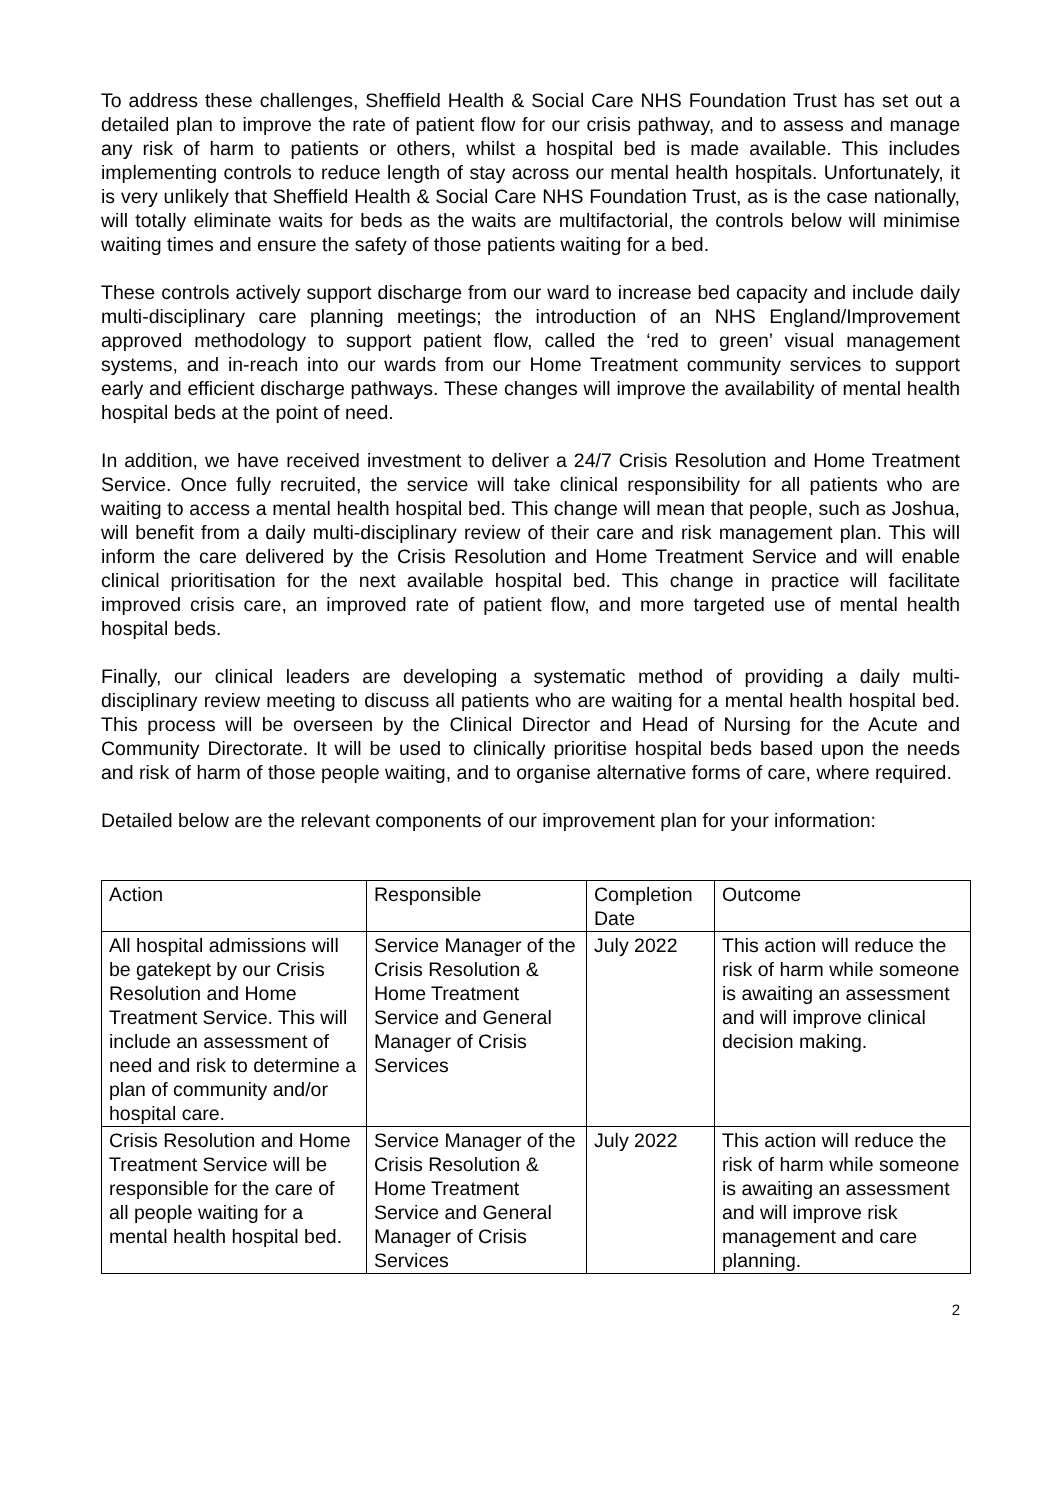To address these challenges, Sheffield Health & Social Care NHS Foundation Trust has set out a detailed plan to improve the rate of patient flow for our crisis pathway, and to assess and manage any risk of harm to patients or others, whilst a hospital bed is made available. This includes implementing controls to reduce length of stay across our mental health hospitals. Unfortunately, it is very unlikely that Sheffield Health & Social Care NHS Foundation Trust, as is the case nationally, will totally eliminate waits for beds as the waits are multifactorial, the controls below will minimise waiting times and ensure the safety of those patients waiting for a bed.
These controls actively support discharge from our ward to increase bed capacity and include daily multi-disciplinary care planning meetings; the introduction of an NHS England/Improvement approved methodology to support patient flow, called the ‘red to green’ visual management systems, and in-reach into our wards from our Home Treatment community services to support early and efficient discharge pathways. These changes will improve the availability of mental health hospital beds at the point of need.
In addition, we have received investment to deliver a 24/7 Crisis Resolution and Home Treatment Service. Once fully recruited, the service will take clinical responsibility for all patients who are waiting to access a mental health hospital bed. This change will mean that people, such as Joshua, will benefit from a daily multi-disciplinary review of their care and risk management plan. This will inform the care delivered by the Crisis Resolution and Home Treatment Service and will enable clinical prioritisation for the next available hospital bed. This change in practice will facilitate improved crisis care, an improved rate of patient flow, and more targeted use of mental health hospital beds.
Finally, our clinical leaders are developing a systematic method of providing a daily multi-disciplinary review meeting to discuss all patients who are waiting for a mental health hospital bed. This process will be overseen by the Clinical Director and Head of Nursing for the Acute and Community Directorate. It will be used to clinically prioritise hospital beds based upon the needs and risk of harm of those people waiting, and to organise alternative forms of care, where required.
Detailed below are the relevant components of our improvement plan for your information:
| Action | Responsible | Completion Date | Outcome |
| All hospital admissions will be gatekept by our Crisis Resolution and Home Treatment Service. This will include an assessment of need and risk to determine a plan of community and/or hospital care. | Service Manager of the Crisis Resolution & Home Treatment Service and General Manager of Crisis Services | July 2022 | This action will reduce the risk of harm while someone is awaiting an assessment and will improve clinical decision making. |
| Crisis Resolution and Home Treatment Service will be responsible for the care of all people waiting for a mental health hospital bed. | Service Manager of the Crisis Resolution & Home Treatment Service and General Manager of Crisis Services | July 2022 | This action will reduce the risk of harm while someone is awaiting an assessment and will improve risk management and care planning. |
2